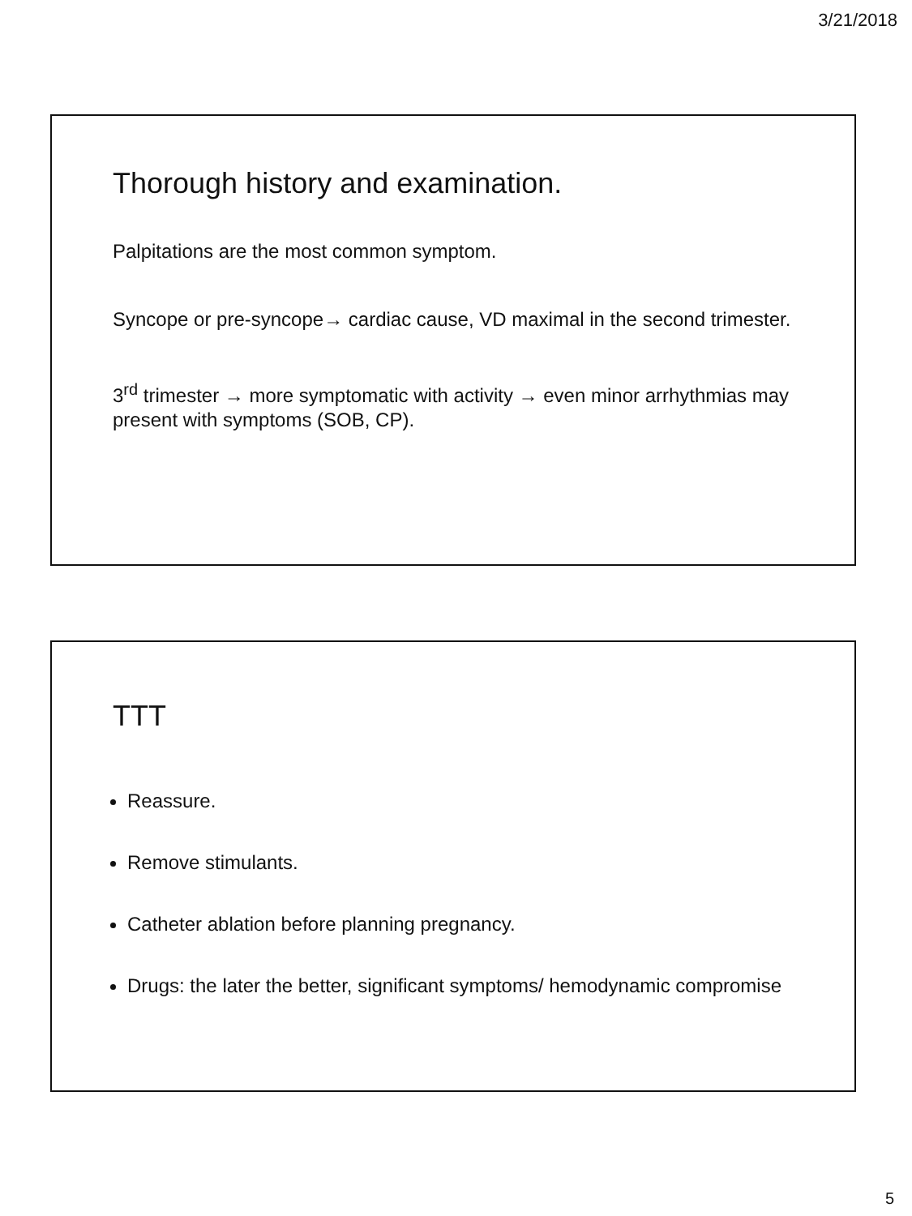3/21/2018
Thorough history and examination.
Palpitations are the most common symptom.
Syncope or pre-syncope→ cardiac cause, VD maximal in the second trimester.
3<sup>rd</sup> trimester → more symptomatic with activity → even minor arrhythmias may present with symptoms (SOB, CP).
TTT
Reassure.
Remove stimulants.
Catheter ablation before planning pregnancy.
Drugs: the later the better, significant symptoms/ hemodynamic compromise
5